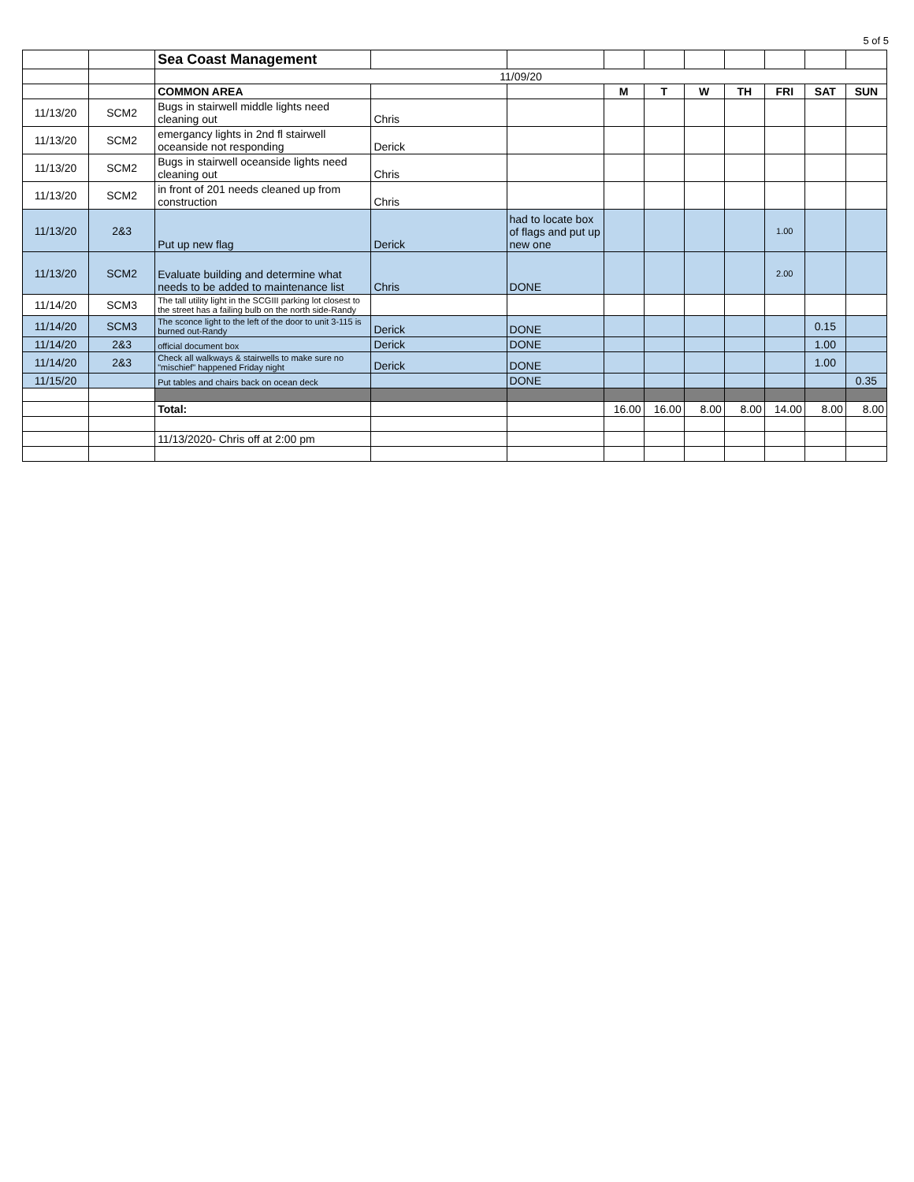5 of 5
| | | Sea Coast Management | | | | | | | | | |
| | | 11/09/20 | | | | | | | | | |
| | | COMMON AREA | | | M | T | W | TH | FRI | SAT | SUN |
| 11/13/20 | SCM2 | Bugs in stairwell middle lights need cleaning out | Chris | | | | | | | | |
| 11/13/20 | SCM2 | emergancy lights in 2nd fl stairwell oceanside not responding | Derick | | | | | | | | |
| 11/13/20 | SCM2 | Bugs in stairwell oceanside lights need cleaning out | Chris | | | | | | | | |
| 11/13/20 | SCM2 | in front of 201 needs cleaned up from construction | Chris | | | | | | | | |
| 11/13/20 | 2&3 | Put up new flag | Derick | had to locate box of flags and put up new one | | | | | 1.00 | | |
| 11/13/20 | SCM2 | Evaluate building and determine what needs to be added to maintenance list | Chris | DONE | | | | | 2.00 | | |
| 11/14/20 | SCM3 | The tall utility light in the SCGIII parking lot closest to the street has a failing bulb on the north side-Randy | | | | | | | | | |
| 11/14/20 | SCM3 | The sconce light to the left of the door to unit 3-115 is burned out-Randy | Derick | DONE | | | | | | 0.15 | |
| 11/14/20 | 2&3 | official document box | Derick | DONE | | | | | | 1.00 | |
| 11/14/20 | 2&3 | Check all walkways & stairwells to make sure no "mischief" happened Friday night | Derick | DONE | | | | | | 1.00 | |
| 11/15/20 | | Put tables and chairs back on ocean deck | | DONE | | | | | | | 0.35 |
| | | Total: | | | 16.00 | 16.00 | 8.00 | 8.00 | 14.00 | 8.00 | 8.00 |
| | | 11/13/2020- Chris off at 2:00 pm | | | | | | | | | |